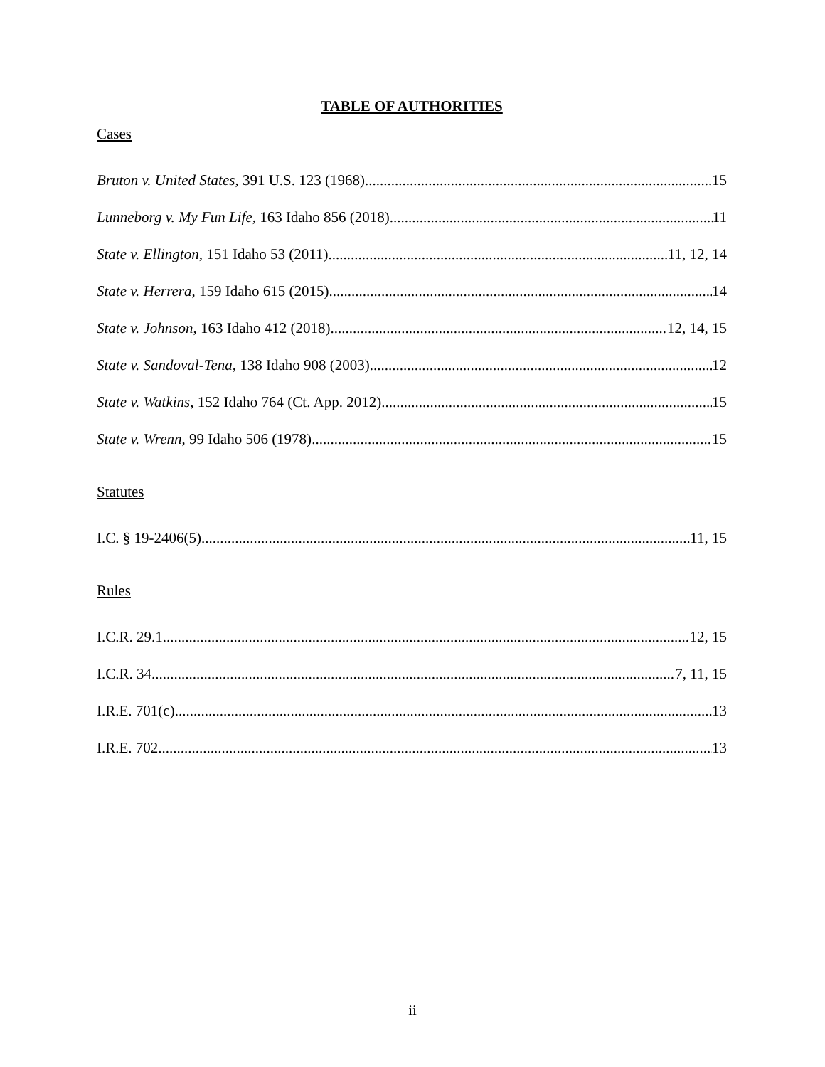TABLE OF AUTHORITIES
Cases
Bruton v. United States, 391 U.S. 123 (1968) 15
Lunneborg v. My Fun Life, 163 Idaho 856 (2018) 11
State v. Ellington, 151 Idaho 53 (2011) 11, 12, 14
State v. Herrera, 159 Idaho 615 (2015) 14
State v. Johnson, 163 Idaho 412 (2018) 12, 14, 15
State v. Sandoval-Tena, 138 Idaho 908 (2003) 12
State v. Watkins, 152 Idaho 764 (Ct. App. 2012) 15
State v. Wrenn, 99 Idaho 506 (1978) 15
Statutes
I.C. § 19-2406(5) 11, 15
Rules
I.C.R. 29.1 12, 15
I.C.R. 34 7, 11, 15
I.R.E. 701(c) 13
I.R.E. 702 13
ii